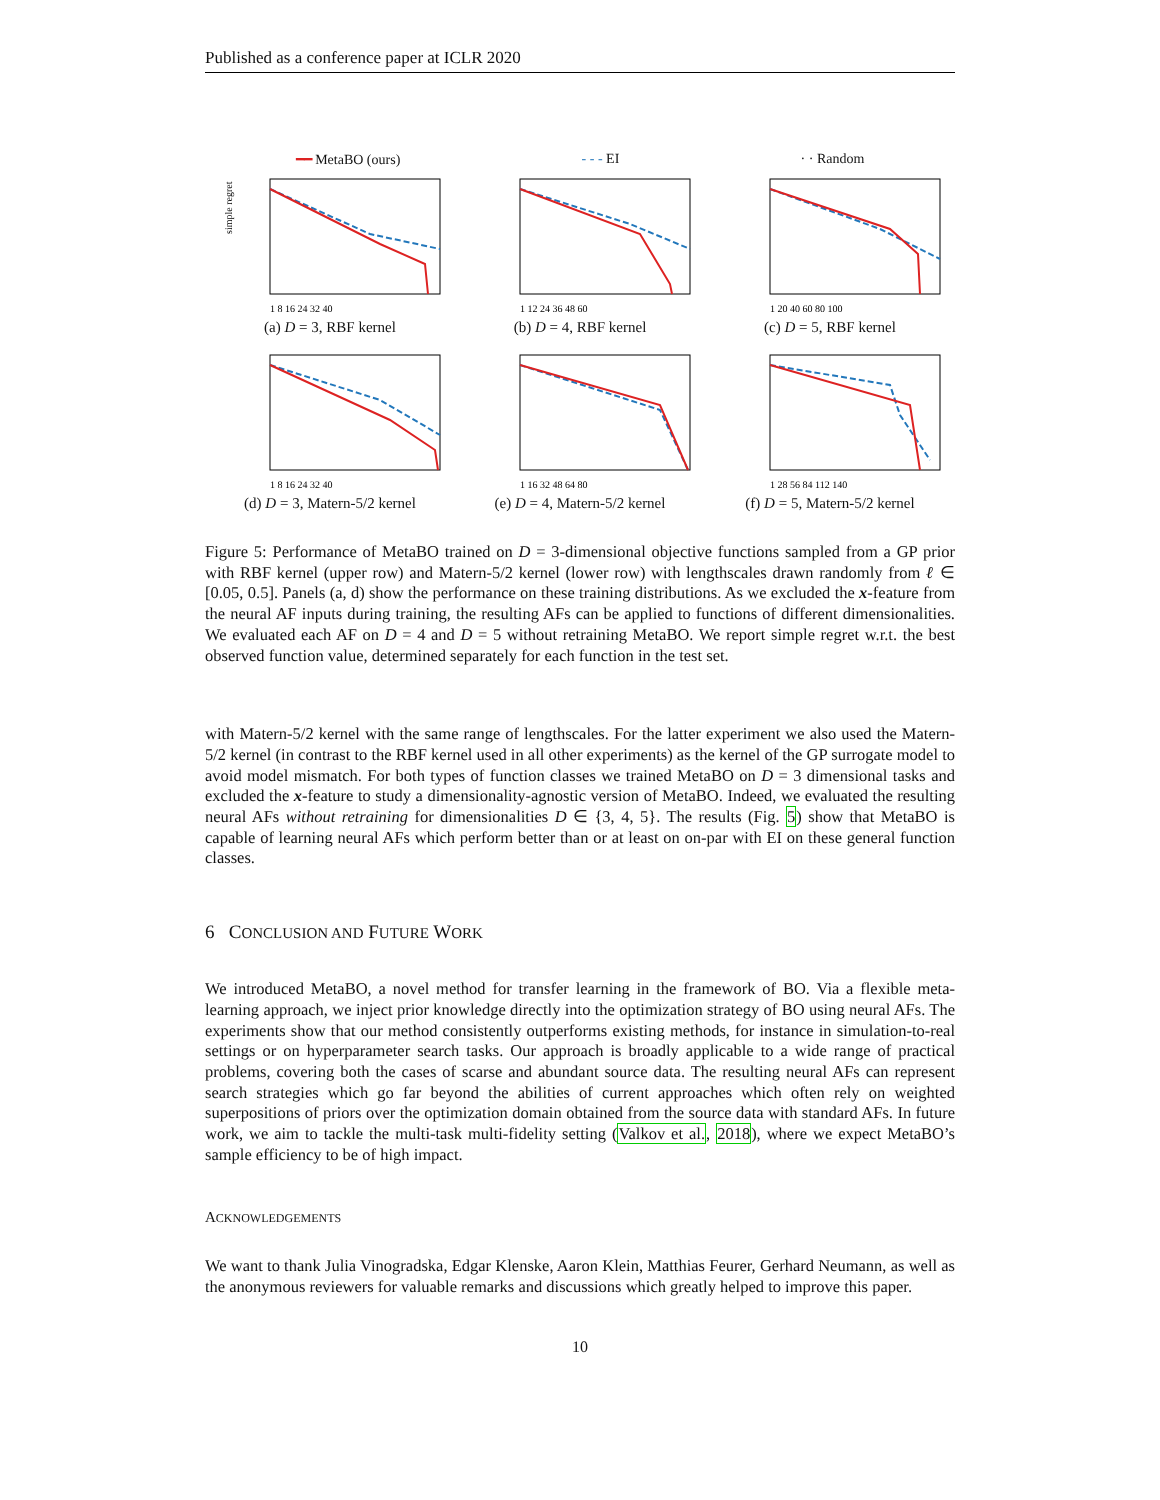Published as a conference paper at ICLR 2020
━━ MetaBO (ours) - - - EI · · Random
simple regret
1 8 16 24 32 40
(a) D = 3, RBF kernel
1 12 24 36 48 60
(b) D = 4, RBF kernel
1 20 40 60 80 100
(c) D = 5, RBF kernel
1 8 16 24 32 40
(d) D = 3, Matern-5/2 kernel
1 16 32 48 64 80
(e) D = 4, Matern-5/2 kernel
1 28 56 84 112 140
(f) D = 5, Matern-5/2 kernel
Figure 5: Performance of MetaBO trained on D = 3-dimensional objective functions sampled from a GP prior with RBF kernel (upper row) and Matern-5/2 kernel (lower row) with lengthscales drawn randomly from ℓ ∈ [0.05, 0.5]. Panels (a, d) show the performance on these training distributions. As we excluded the x-feature from the neural AF inputs during training, the resulting AFs can be applied to functions of different dimensionalities. We evaluated each AF on D = 4 and D = 5 without retraining MetaBO. We report simple regret w.r.t. the best observed function value, determined separately for each function in the test set.
with Matern-5/2 kernel with the same range of lengthscales. For the latter experiment we also used the Matern-5/2 kernel (in contrast to the RBF kernel used in all other experiments) as the kernel of the GP surrogate model to avoid model mismatch. For both types of function classes we trained MetaBO on D = 3 dimensional tasks and excluded the x-feature to study a dimensionality-agnostic version of MetaBO. Indeed, we evaluated the resulting neural AFs without retraining for dimensionalities D ∈ {3, 4, 5}. The results (Fig. 5) show that MetaBO is capable of learning neural AFs which perform better than or at least on on-par with EI on these general function classes.
6 CONCLUSION AND FUTURE WORK
We introduced MetaBO, a novel method for transfer learning in the framework of BO. Via a flexible meta-learning approach, we inject prior knowledge directly into the optimization strategy of BO using neural AFs. The experiments show that our method consistently outperforms existing methods, for instance in simulation-to-real settings or on hyperparameter search tasks. Our approach is broadly applicable to a wide range of practical problems, covering both the cases of scarse and abundant source data. The resulting neural AFs can represent search strategies which go far beyond the abilities of current approaches which often rely on weighted superpositions of priors over the optimization domain obtained from the source data with standard AFs. In future work, we aim to tackle the multi-task multi-fidelity setting (Valkov et al., 2018), where we expect MetaBO’s sample efficiency to be of high impact.
ACKNOWLEDGEMENTS
We want to thank Julia Vinogradska, Edgar Klenske, Aaron Klein, Matthias Feurer, Gerhard Neumann, as well as the anonymous reviewers for valuable remarks and discussions which greatly helped to improve this paper.
10